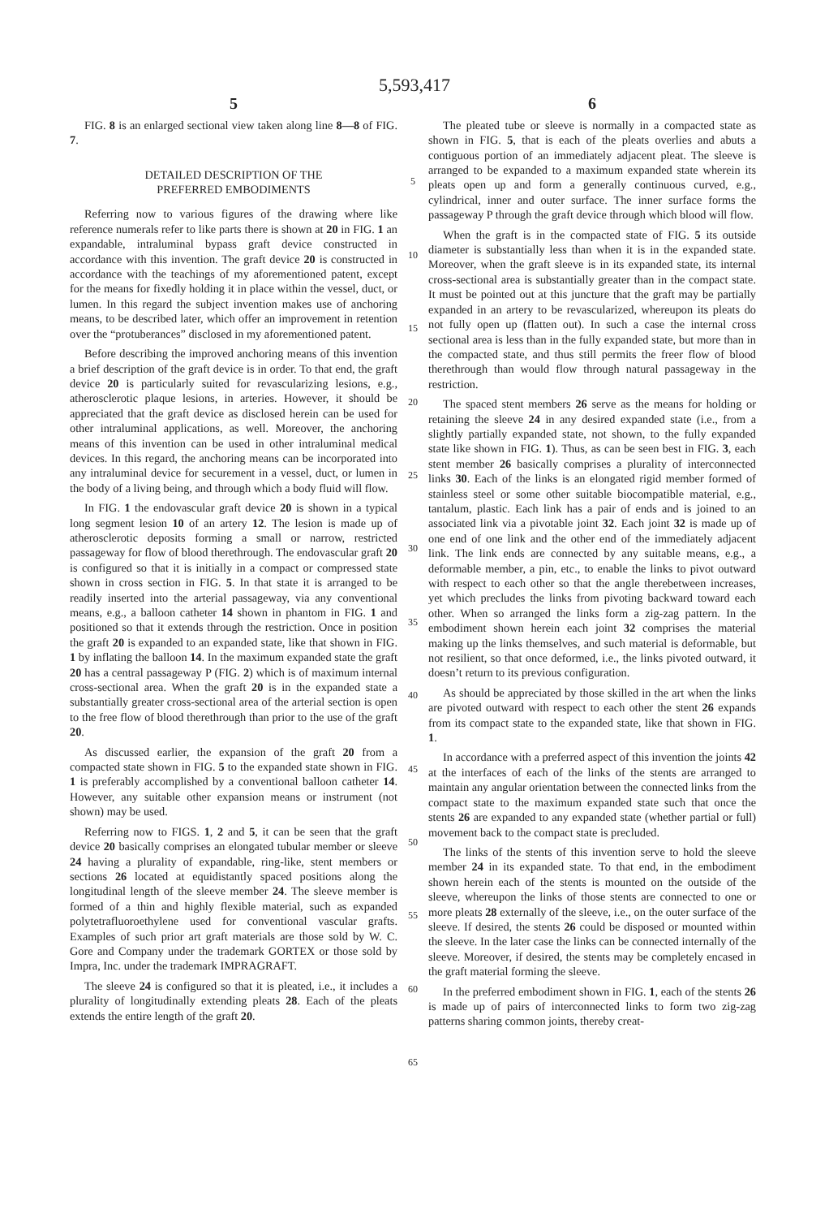5,593,417
5
FIG. 8 is an enlarged sectional view taken along line 8—8 of FIG. 7.
DETAILED DESCRIPTION OF THE
PREFERRED EMBODIMENTS
Referring now to various figures of the drawing where like reference numerals refer to like parts there is shown at 20 in FIG. 1 an expandable, intraluminal bypass graft device constructed in accordance with this invention. The graft device 20 is constructed in accordance with the teachings of my aforementioned patent, except for the means for fixedly holding it in place within the vessel, duct, or lumen. In this regard the subject invention makes use of anchoring means, to be described later, which offer an improvement in retention over the “protuberances” disclosed in my aforementioned patent.
Before describing the improved anchoring means of this invention a brief description of the graft device is in order. To that end, the graft device 20 is particularly suited for revascularizing lesions, e.g., atherosclerotic plaque lesions, in arteries. However, it should be appreciated that the graft device as disclosed herein can be used for other intraluminal applications, as well. Moreover, the anchoring means of this invention can be used in other intraluminal medical devices. In this regard, the anchoring means can be incorporated into any intraluminal device for securement in a vessel, duct, or lumen in the body of a living being, and through which a body fluid will flow.
In FIG. 1 the endovascular graft device 20 is shown in a typical long segment lesion 10 of an artery 12. The lesion is made up of atherosclerotic deposits forming a small or narrow, restricted passageway for flow of blood therethrough. The endovascular graft 20 is configured so that it is initially in a compact or compressed state shown in cross section in FIG. 5. In that state it is arranged to be readily inserted into the arterial passageway, via any conventional means, e.g., a balloon catheter 14 shown in phantom in FIG. 1 and positioned so that it extends through the restriction. Once in position the graft 20 is expanded to an expanded state, like that shown in FIG. 1 by inflating the balloon 14. In the maximum expanded state the graft 20 has a central passageway P (FIG. 2) which is of maximum internal cross-sectional area. When the graft 20 is in the expanded state a substantially greater cross-sectional area of the arterial section is open to the free flow of blood therethrough than prior to the use of the graft 20.
As discussed earlier, the expansion of the graft 20 from a compacted state shown in FIG. 5 to the expanded state shown in FIG. 1 is preferably accomplished by a conventional balloon catheter 14. However, any suitable other expansion means or instrument (not shown) may be used.
Referring now to FIGS. 1, 2 and 5, it can be seen that the graft device 20 basically comprises an elongated tubular member or sleeve 24 having a plurality of expandable, ring-like, stent members or sections 26 located at equidistantly spaced positions along the longitudinal length of the sleeve member 24. The sleeve member is formed of a thin and highly flexible material, such as expanded polytetrafluoroethylene used for conventional vascular grafts. Examples of such prior art graft materials are those sold by W. C. Gore and Company under the trademark GORTEX or those sold by Impra, Inc. under the trademark IMPRAGRAFT.
The sleeve 24 is configured so that it is pleated, i.e., it includes a plurality of longitudinally extending pleats 28. Each of the pleats extends the entire length of the graft 20.
5
10
15
20
25
30
35
40
45
50
55
60
65
6
The pleated tube or sleeve is normally in a compacted state as shown in FIG. 5, that is each of the pleats overlies and abuts a contiguous portion of an immediately adjacent pleat. The sleeve is arranged to be expanded to a maximum expanded state wherein its pleats open up and form a generally continuous curved, e.g., cylindrical, inner and outer surface. The inner surface forms the passageway P through the graft device through which blood will flow.
When the graft is in the compacted state of FIG. 5 its outside diameter is substantially less than when it is in the expanded state. Moreover, when the graft sleeve is in its expanded state, its internal cross-sectional area is substantially greater than in the compact state. It must be pointed out at this juncture that the graft may be partially expanded in an artery to be revascularized, whereupon its pleats do not fully open up (flatten out). In such a case the internal cross sectional area is less than in the fully expanded state, but more than in the compacted state, and thus still permits the freer flow of blood therethrough than would flow through natural passageway in the restriction.
The spaced stent members 26 serve as the means for holding or retaining the sleeve 24 in any desired expanded state (i.e., from a slightly partially expanded state, not shown, to the fully expanded state like shown in FIG. 1). Thus, as can be seen best in FIG. 3, each stent member 26 basically comprises a plurality of interconnected links 30. Each of the links is an elongated rigid member formed of stainless steel or some other suitable biocompatible material, e.g., tantalum, plastic. Each link has a pair of ends and is joined to an associated link via a pivotable joint 32. Each joint 32 is made up of one end of one link and the other end of the immediately adjacent link. The link ends are connected by any suitable means, e.g., a deformable member, a pin, etc., to enable the links to pivot outward with respect to each other so that the angle therebetween increases, yet which precludes the links from pivoting backward toward each other. When so arranged the links form a zig-zag pattern. In the embodiment shown herein each joint 32 comprises the material making up the links themselves, and such material is deformable, but not resilient, so that once deformed, i.e., the links pivoted outward, it doesn’t return to its previous configuration.
As should be appreciated by those skilled in the art when the links are pivoted outward with respect to each other the stent 26 expands from its compact state to the expanded state, like that shown in FIG. 1.
In accordance with a preferred aspect of this invention the joints 42 at the interfaces of each of the links of the stents are arranged to maintain any angular orientation between the connected links from the compact state to the maximum expanded state such that once the stents 26 are expanded to any expanded state (whether partial or full) movement back to the compact state is precluded.
The links of the stents of this invention serve to hold the sleeve member 24 in its expanded state. To that end, in the embodiment shown herein each of the stents is mounted on the outside of the sleeve, whereupon the links of those stents are connected to one or more pleats 28 externally of the sleeve, i.e., on the outer surface of the sleeve. If desired, the stents 26 could be disposed or mounted within the sleeve. In the later case the links can be connected internally of the sleeve. Moreover, if desired, the stents may be completely encased in the graft material forming the sleeve.
In the preferred embodiment shown in FIG. 1, each of the stents 26 is made up of pairs of interconnected links to form two zig-zag patterns sharing common joints, thereby creat-